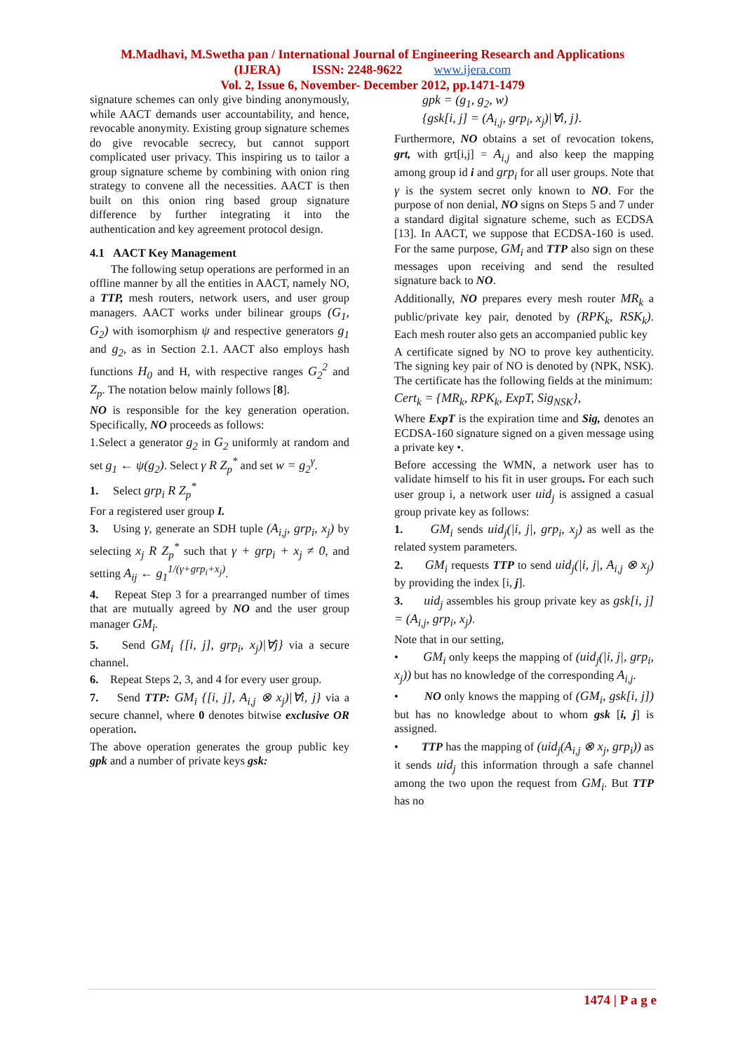M.Madhavi, M.Swetha pan / International Journal of Engineering Research and Applications
(IJERA) ISSN: 2248-9622 www.ijera.com
Vol. 2, Issue 6, November- December 2012, pp.1471-1479
signature schemes can only give binding anonymously, while AACT demands user accountability, and hence, revocable anonymity. Existing group signature schemes do give revocable secrecy, but cannot support complicated user privacy. This inspiring us to tailor a group signature scheme by combining with onion ring strategy to convene all the necessities. AACT is then built on this onion ring based group signature difference by further integrating it into the authentication and key agreement protocol design.
4.1 AACT Key Management
The following setup operations are performed in an offline manner by all the entities in AACT, namely NO, a TTP, mesh routers, network users, and user group managers. AACT works under bilinear groups (G<sub>1</sub>, G<sub>2</sub>) with isomorphism ψ and respective generators g<sub>1</sub> and g<sub>2</sub>, as in Section 2.1. AACT also employs hash functions H<sub>0</sub> and H, with respective ranges G<sub>2</sub><sup>2</sup> and Z<sub>p</sub>. The notation below mainly follows [8].
NO is responsible for the key generation operation. Specifically, NO proceeds as follows:
1.Select a generator g<sub>2</sub> in G<sub>2</sub> uniformly at random and set g<sub>1</sub> ← ψ(g<sub>2</sub>). Select γ R Z<sub>p</sub><sup>*</sup> and set w = g<sub>2</sub><sup>γ</sup>.
1. Select grp<sub>i</sub> R Z<sub>p</sub><sup>*</sup>
For a registered user group I.
3. Using γ, generate an SDH tuple (A<sub>i,j</sub>, grp<sub>i</sub>, x<sub>j</sub>) by selecting x<sub>j</sub> R Z<sub>p</sub><sup>*</sup> such that γ + grp<sub>i</sub> + x<sub>j</sub> ≠ 0, and setting A<sub>ij</sub> ← g<sub>1</sub><sup>1/(γ+grp<sub>i</sub>+x<sub>j</sub>)</sup>.
4. Repeat Step 3 for a prearranged number of times that are mutually agreed by NO and the user group manager GM<sub>i</sub>.
5. Send GM<sub>i</sub> {[i, j], grp<sub>i</sub>, x<sub>j</sub>)|∀j} via a secure channel.
6. Repeat Steps 2, 3, and 4 for every user group.
7. Send TTP: GM<sub>i</sub> {[i, j], A<sub>i,j</sub> ⊗ x<sub>j</sub>)|∀i, j} via a secure channel, where 0 denotes bitwise exclusive OR operation.
The above operation generates the group public key gpk and a number of private keys gsk:
gpk = (g<sub>1</sub>, g<sub>2</sub>, w)
{gsk[i, j] = (A<sub>i,j</sub>, grp<sub>i</sub>, x<sub>j</sub>)|∀i, j}.
Furthermore, NO obtains a set of revocation tokens, grt, with grt[i,j] = A<sub>i,j</sub> and also keep the mapping among group id i and grp<sub>i</sub> for all user groups. Note that γ is the system secret only known to NO. For the purpose of non denial, NO signs on Steps 5 and 7 under a standard digital signature scheme, such as ECDSA [13]. In AACT, we suppose that ECDSA-160 is used. For the same purpose, GM<sub>i</sub> and TTP also sign on these messages upon receiving and send the resulted signature back to NO.
Additionally, NO prepares every mesh router MR<sub>k</sub> a public/private key pair, denoted by (RPK<sub>k</sub>, RSK<sub>k</sub>). Each mesh router also gets an accompanied public key
A certificate signed by NO to prove key authenticity. The signing key pair of NO is denoted by (NPK, NSK). The certificate has the following fields at the minimum:
Cert<sub>k</sub> = {MR<sub>k</sub>, RPK<sub>k</sub>, ExpT, Sig<sub>NSK</sub>},
Where ExpT is the expiration time and Sig, denotes an ECDSA-160 signature signed on a given message using a private key •.
Before accessing the WMN, a network user has to validate himself to his fit in user groups. For each such user group i, a network user uid<sub>j</sub> is assigned a casual group private key as follows:
1. GM<sub>i</sub> sends uid<sub>j</sub>(|i, j|, grp<sub>i</sub>, x<sub>j</sub>) as well as the related system parameters.
2. GM<sub>i</sub> requests TTP to send uid<sub>j</sub>(|i, j|, A<sub>i,j</sub> ⊗ x<sub>j</sub>) by providing the index [i, j].
3. uid<sub>j</sub> assembles his group private key as gsk[i, j] = (A<sub>i,j</sub>, grp<sub>i</sub>, x<sub>j</sub>).
Note that in our setting,
• GM<sub>i</sub> only keeps the mapping of (uid<sub>j</sub>(|i, j|, grp<sub>i</sub>, x<sub>j</sub>)) but has no knowledge of the corresponding A<sub>i,j</sub>.
• NO only knows the mapping of (GM<sub>i</sub>, gsk[i, j]) but has no knowledge about to whom gsk [i, j] is assigned.
• TTP has the mapping of (uid<sub>j</sub>(A<sub>i,j</sub> ⊗ x<sub>j</sub>, grp<sub>i</sub>)) as it sends uid<sub>j</sub> this information through a safe channel among the two upon the request from GM<sub>i</sub>. But TTP has no
1474 | P a g e